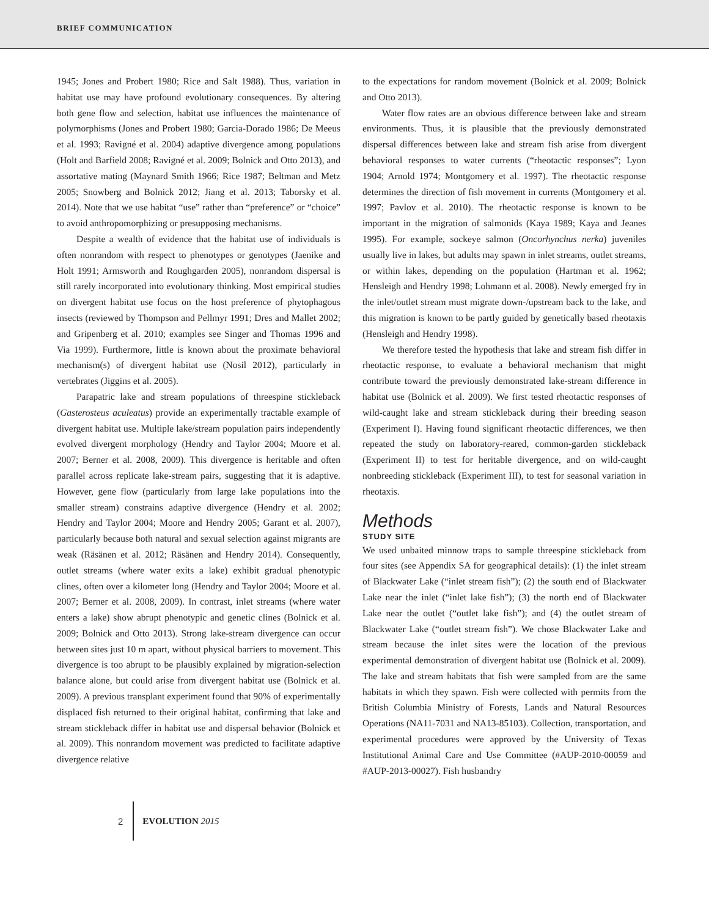BRIEF COMMUNICATION
1945; Jones and Probert 1980; Rice and Salt 1988). Thus, variation in habitat use may have profound evolutionary consequences. By altering both gene flow and selection, habitat use influences the maintenance of polymorphisms (Jones and Probert 1980; Garcia-Dorado 1986; De Meeus et al. 1993; Ravigné et al. 2004) adaptive divergence among populations (Holt and Barfield 2008; Ravigné et al. 2009; Bolnick and Otto 2013), and assortative mating (Maynard Smith 1966; Rice 1987; Beltman and Metz 2005; Snowberg and Bolnick 2012; Jiang et al. 2013; Taborsky et al. 2014). Note that we use habitat “use” rather than “preference” or “choice” to avoid anthropomorphizing or presupposing mechanisms.
Despite a wealth of evidence that the habitat use of individuals is often nonrandom with respect to phenotypes or genotypes (Jaenike and Holt 1991; Armsworth and Roughgarden 2005), nonrandom dispersal is still rarely incorporated into evolutionary thinking. Most empirical studies on divergent habitat use focus on the host preference of phytophagous insects (reviewed by Thompson and Pellmyr 1991; Dres and Mallet 2002; and Gripenberg et al. 2010; examples see Singer and Thomas 1996 and Via 1999). Furthermore, little is known about the proximate behavioral mechanism(s) of divergent habitat use (Nosil 2012), particularly in vertebrates (Jiggins et al. 2005).
Parapatric lake and stream populations of threespine stickleback (Gasterosteus aculeatus) provide an experimentally tractable example of divergent habitat use. Multiple lake/stream population pairs independently evolved divergent morphology (Hendry and Taylor 2004; Moore et al. 2007; Berner et al. 2008, 2009). This divergence is heritable and often parallel across replicate lake-stream pairs, suggesting that it is adaptive. However, gene flow (particularly from large lake populations into the smaller stream) constrains adaptive divergence (Hendry et al. 2002; Hendry and Taylor 2004; Moore and Hendry 2005; Garant et al. 2007), particularly because both natural and sexual selection against migrants are weak (Räsänen et al. 2012; Räsänen and Hendry 2014). Consequently, outlet streams (where water exits a lake) exhibit gradual phenotypic clines, often over a kilometer long (Hendry and Taylor 2004; Moore et al. 2007; Berner et al. 2008, 2009). In contrast, inlet streams (where water enters a lake) show abrupt phenotypic and genetic clines (Bolnick et al. 2009; Bolnick and Otto 2013). Strong lake-stream divergence can occur between sites just 10 m apart, without physical barriers to movement. This divergence is too abrupt to be plausibly explained by migration-selection balance alone, but could arise from divergent habitat use (Bolnick et al. 2009). A previous transplant experiment found that 90% of experimentally displaced fish returned to their original habitat, confirming that lake and stream stickleback differ in habitat use and dispersal behavior (Bolnick et al. 2009). This nonrandom movement was predicted to facilitate adaptive divergence relative
to the expectations for random movement (Bolnick et al. 2009; Bolnick and Otto 2013).
Water flow rates are an obvious difference between lake and stream environments. Thus, it is plausible that the previously demonstrated dispersal differences between lake and stream fish arise from divergent behavioral responses to water currents (“rheotactic responses”; Lyon 1904; Arnold 1974; Montgomery et al. 1997). The rheotactic response determines the direction of fish movement in currents (Montgomery et al. 1997; Pavlov et al. 2010). The rheotactic response is known to be important in the migration of salmonids (Kaya 1989; Kaya and Jeanes 1995). For example, sockeye salmon (Oncorhynchus nerka) juveniles usually live in lakes, but adults may spawn in inlet streams, outlet streams, or within lakes, depending on the population (Hartman et al. 1962; Hensleigh and Hendry 1998; Lohmann et al. 2008). Newly emerged fry in the inlet/outlet stream must migrate down-/upstream back to the lake, and this migration is known to be partly guided by genetically based rheotaxis (Hensleigh and Hendry 1998).
We therefore tested the hypothesis that lake and stream fish differ in rheotactic response, to evaluate a behavioral mechanism that might contribute toward the previously demonstrated lake-stream difference in habitat use (Bolnick et al. 2009). We first tested rheotactic responses of wild-caught lake and stream stickleback during their breeding season (Experiment I). Having found significant rheotactic differences, we then repeated the study on laboratory-reared, common-garden stickleback (Experiment II) to test for heritable divergence, and on wild-caught nonbreeding stickleback (Experiment III), to test for seasonal variation in rheotaxis.
Methods
STUDY SITE
We used unbaited minnow traps to sample threespine stickleback from four sites (see Appendix SA for geographical details): (1) the inlet stream of Blackwater Lake (“inlet stream fish”); (2) the south end of Blackwater Lake near the inlet (“inlet lake fish”); (3) the north end of Blackwater Lake near the outlet (“outlet lake fish”); and (4) the outlet stream of Blackwater Lake (“outlet stream fish”). We chose Blackwater Lake and stream because the inlet sites were the location of the previous experimental demonstration of divergent habitat use (Bolnick et al. 2009). The lake and stream habitats that fish were sampled from are the same habitats in which they spawn. Fish were collected with permits from the British Columbia Ministry of Forests, Lands and Natural Resources Operations (NA11-7031 and NA13-85103). Collection, transportation, and experimental procedures were approved by the University of Texas Institutional Animal Care and Use Committee (#AUP-2010-00059 and #AUP-2013-00027). Fish husbandry
2 EVOLUTION 2015